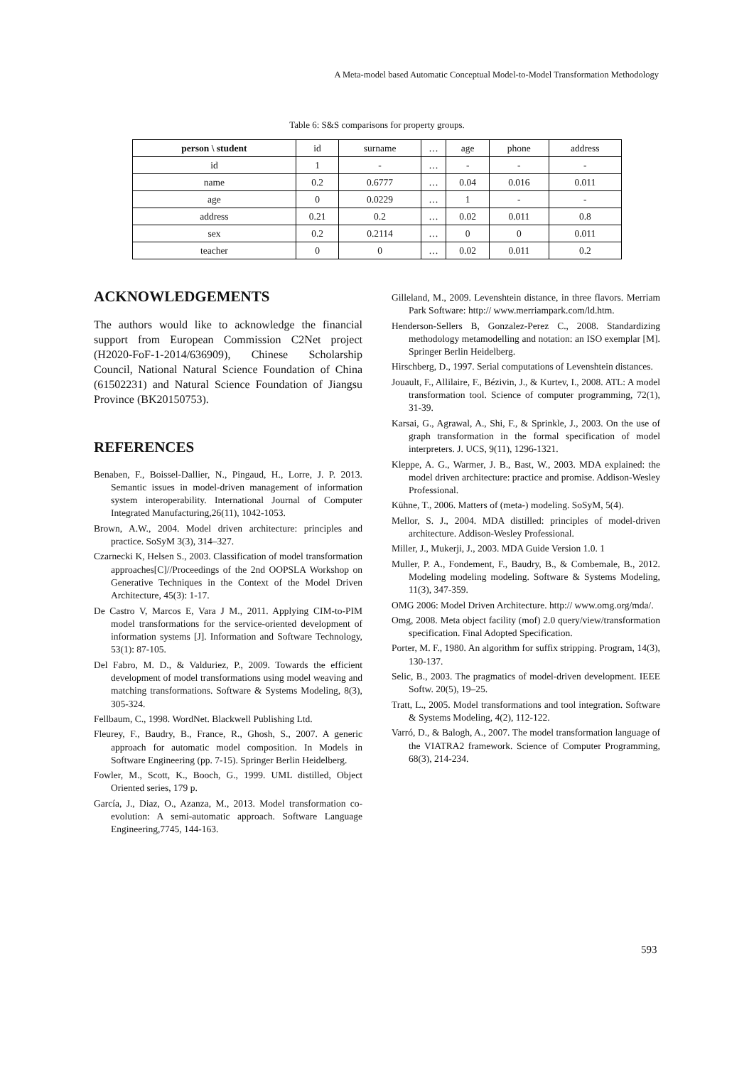A Meta-model based Automatic Conceptual Model-to-Model Transformation Methodology
Table 6: S&S comparisons for property groups.
| person \ student | id | surname | … | age | phone | address |
| --- | --- | --- | --- | --- | --- | --- |
| id | 1 | - | … | - | - | - |
| name | 0.2 | 0.6777 | … | 0.04 | 0.016 | 0.011 |
| age | 0 | 0.0229 | … | 1 | - | - |
| address | 0.21 | 0.2 | … | 0.02 | 0.011 | 0.8 |
| sex | 0.2 | 0.2114 | … | 0 | 0 | 0.011 |
| teacher | 0 | 0 | … | 0.02 | 0.011 | 0.2 |
ACKNOWLEDGEMENTS
The authors would like to acknowledge the financial support from European Commission C2Net project (H2020-FoF-1-2014/636909), Chinese Scholarship Council, National Natural Science Foundation of China (61502231) and Natural Science Foundation of Jiangsu Province (BK20150753).
REFERENCES
Benaben, F., Boissel-Dallier, N., Pingaud, H., Lorre, J. P. 2013. Semantic issues in model-driven management of information system interoperability. International Journal of Computer Integrated Manufacturing,26(11), 1042-1053.
Brown, A.W., 2004. Model driven architecture: principles and practice. SoSyM 3(3), 314–327.
Czarnecki K, Helsen S., 2003. Classification of model transformation approaches[C]//Proceedings of the 2nd OOPSLA Workshop on Generative Techniques in the Context of the Model Driven Architecture, 45(3): 1-17.
De Castro V, Marcos E, Vara J M., 2011. Applying CIM-to-PIM model transformations for the service-oriented development of information systems [J]. Information and Software Technology, 53(1): 87-105.
Del Fabro, M. D., & Valduriez, P., 2009. Towards the efficient development of model transformations using model weaving and matching transformations. Software & Systems Modeling, 8(3), 305-324.
Fellbaum, C., 1998. WordNet. Blackwell Publishing Ltd.
Fleurey, F., Baudry, B., France, R., Ghosh, S., 2007. A generic approach for automatic model composition. In Models in Software Engineering (pp. 7-15). Springer Berlin Heidelberg.
Fowler, M., Scott, K., Booch, G., 1999. UML distilled, Object Oriented series, 179 p.
García, J., Diaz, O., Azanza, M., 2013. Model transformation co-evolution: A semi-automatic approach. Software Language Engineering,7745, 144-163.
Gilleland, M., 2009. Levenshtein distance, in three flavors. Merriam Park Software: http:// www.merriampark.com/ld.htm.
Henderson-Sellers B, Gonzalez-Perez C., 2008. Standardizing methodology metamodelling and notation: an ISO exemplar [M]. Springer Berlin Heidelberg.
Hirschberg, D., 1997. Serial computations of Levenshtein distances.
Jouault, F., Allilaire, F., Bézivin, J., & Kurtev, I., 2008. ATL: A model transformation tool. Science of computer programming, 72(1), 31-39.
Karsai, G., Agrawal, A., Shi, F., & Sprinkle, J., 2003. On the use of graph transformation in the formal specification of model interpreters. J. UCS, 9(11), 1296-1321.
Kleppe, A. G., Warmer, J. B., Bast, W., 2003. MDA explained: the model driven architecture: practice and promise. Addison-Wesley Professional.
Kühne, T., 2006. Matters of (meta-) modeling. SoSyM, 5(4).
Mellor, S. J., 2004. MDA distilled: principles of model-driven architecture. Addison-Wesley Professional.
Miller, J., Mukerji, J., 2003. MDA Guide Version 1.0. 1
Muller, P. A., Fondement, F., Baudry, B., & Combemale, B., 2012. Modeling modeling modeling. Software & Systems Modeling, 11(3), 347-359.
OMG 2006: Model Driven Architecture. http:// www.omg.org/mda/.
Omg, 2008. Meta object facility (mof) 2.0 query/view/transformation specification. Final Adopted Specification.
Porter, M. F., 1980. An algorithm for suffix stripping. Program, 14(3), 130-137.
Selic, B., 2003. The pragmatics of model-driven development. IEEE Softw. 20(5), 19–25.
Tratt, L., 2005. Model transformations and tool integration. Software & Systems Modeling, 4(2), 112-122.
Varró, D., & Balogh, A., 2007. The model transformation language of the VIATRA2 framework. Science of Computer Programming, 68(3), 214-234.
593